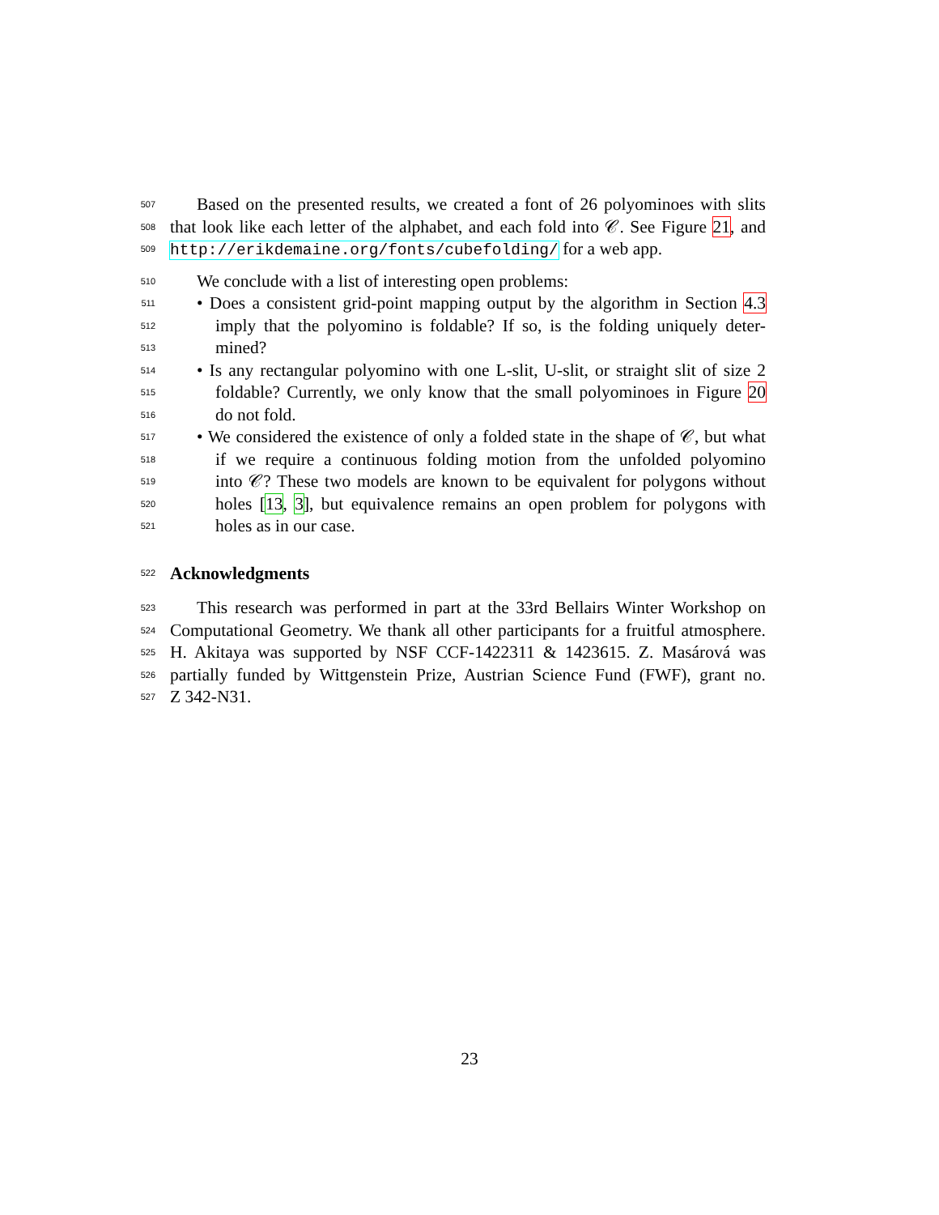507 Based on the presented results, we created a font of 26 polyominoes with slits
508 that look like each letter of the alphabet, and each fold into 𝒞. See Figure 21, and
509 http://erikdemaine.org/fonts/cubefolding/ for a web app.
510 We conclude with a list of interesting open problems:
511 • Does a consistent grid-point mapping output by the algorithm in Section 4.3
512 imply that the polyomino is foldable? If so, is the folding uniquely deter-
513 mined?
514 • Is any rectangular polyomino with one L-slit, U-slit, or straight slit of size 2
515 foldable? Currently, we only know that the small polyominoes in Figure 20
516 do not fold.
517 • We considered the existence of only a folded state in the shape of 𝒞, but what
518 if we require a continuous folding motion from the unfolded polyomino
519 into 𝒞? These two models are known to be equivalent for polygons without
520 holes [13, 3], but equivalence remains an open problem for polygons with
521 holes as in our case.
522
Acknowledgments
523 This research was performed in part at the 33rd Bellairs Winter Workshop on
524 Computational Geometry. We thank all other participants for a fruitful atmosphere.
525 H. Akitaya was supported by NSF CCF-1422311 & 1423615. Z. Masárová was
526 partially funded by Wittgenstein Prize, Austrian Science Fund (FWF), grant no.
527 Z 342-N31.
23